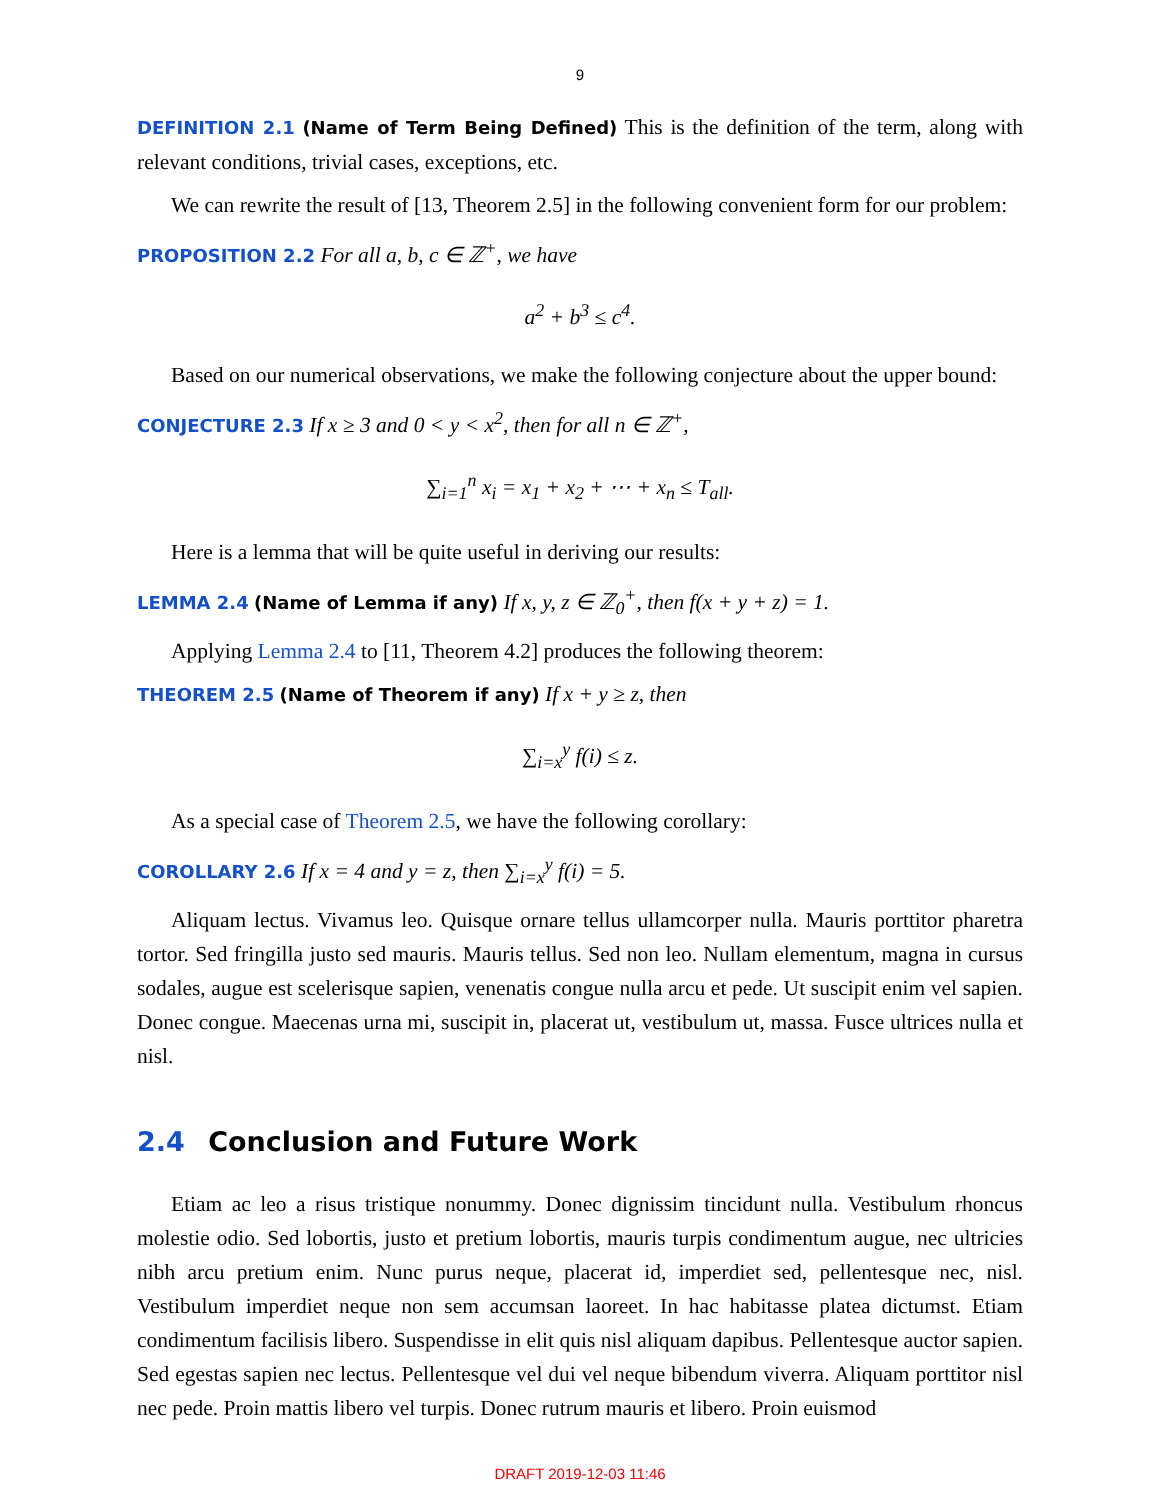9
DEFINITION 2.1 (Name of Term Being Defined) This is the definition of the term, along with relevant conditions, trivial cases, exceptions, etc.
We can rewrite the result of [13, Theorem 2.5] in the following convenient form for our problem:
PROPOSITION 2.2 For all a, b, c ∈ ℤ<sup>+</sup>, we have
a<sup>2</sup> + b<sup>3</sup> ≤ c<sup>4</sup>.
Based on our numerical observations, we make the following conjecture about the upper bound:
CONJECTURE 2.3 If x ≥ 3 and 0 < y < x<sup>2</sup>, then for all n ∈ ℤ<sup>+</sup>,
∑<sub>i=1</sub><sup>n</sup> x<sub>i</sub> = x<sub>1</sub> + x<sub>2</sub> + ⋯ + x<sub>n</sub> ≤ T<sub>all</sub>.
Here is a lemma that will be quite useful in deriving our results:
LEMMA 2.4 (Name of Lemma if any) If x, y, z ∈ ℤ<sub>0</sub><sup>+</sup>, then f(x + y + z) = 1.
Applying Lemma 2.4 to [11, Theorem 4.2] produces the following theorem:
THEOREM 2.5 (Name of Theorem if any) If x + y ≥ z, then
∑<sub>i=x</sub><sup>y</sup> f(i) ≤ z.
As a special case of Theorem 2.5, we have the following corollary:
COROLLARY 2.6 If x = 4 and y = z, then ∑<sub>i=x</sub><sup>y</sup> f(i) = 5.
Aliquam lectus. Vivamus leo. Quisque ornare tellus ullamcorper nulla. Mauris porttitor pharetra tortor. Sed fringilla justo sed mauris. Mauris tellus. Sed non leo. Nullam elementum, magna in cursus sodales, augue est scelerisque sapien, venenatis congue nulla arcu et pede. Ut suscipit enim vel sapien. Donec congue. Maecenas urna mi, suscipit in, placerat ut, vestibulum ut, massa. Fusce ultrices nulla et nisl.
2.4 Conclusion and Future Work
Etiam ac leo a risus tristique nonummy. Donec dignissim tincidunt nulla. Vestibulum rhoncus molestie odio. Sed lobortis, justo et pretium lobortis, mauris turpis condimentum augue, nec ultricies nibh arcu pretium enim. Nunc purus neque, placerat id, imperdiet sed, pellentesque nec, nisl. Vestibulum imperdiet neque non sem accumsan laoreet. In hac habitasse platea dictumst. Etiam condimentum facilisis libero. Suspendisse in elit quis nisl aliquam dapibus. Pellentesque auctor sapien. Sed egestas sapien nec lectus. Pellentesque vel dui vel neque bibendum viverra. Aliquam porttitor nisl nec pede. Proin mattis libero vel turpis. Donec rutrum mauris et libero. Proin euismod
DRAFT 2019-12-03 11:46